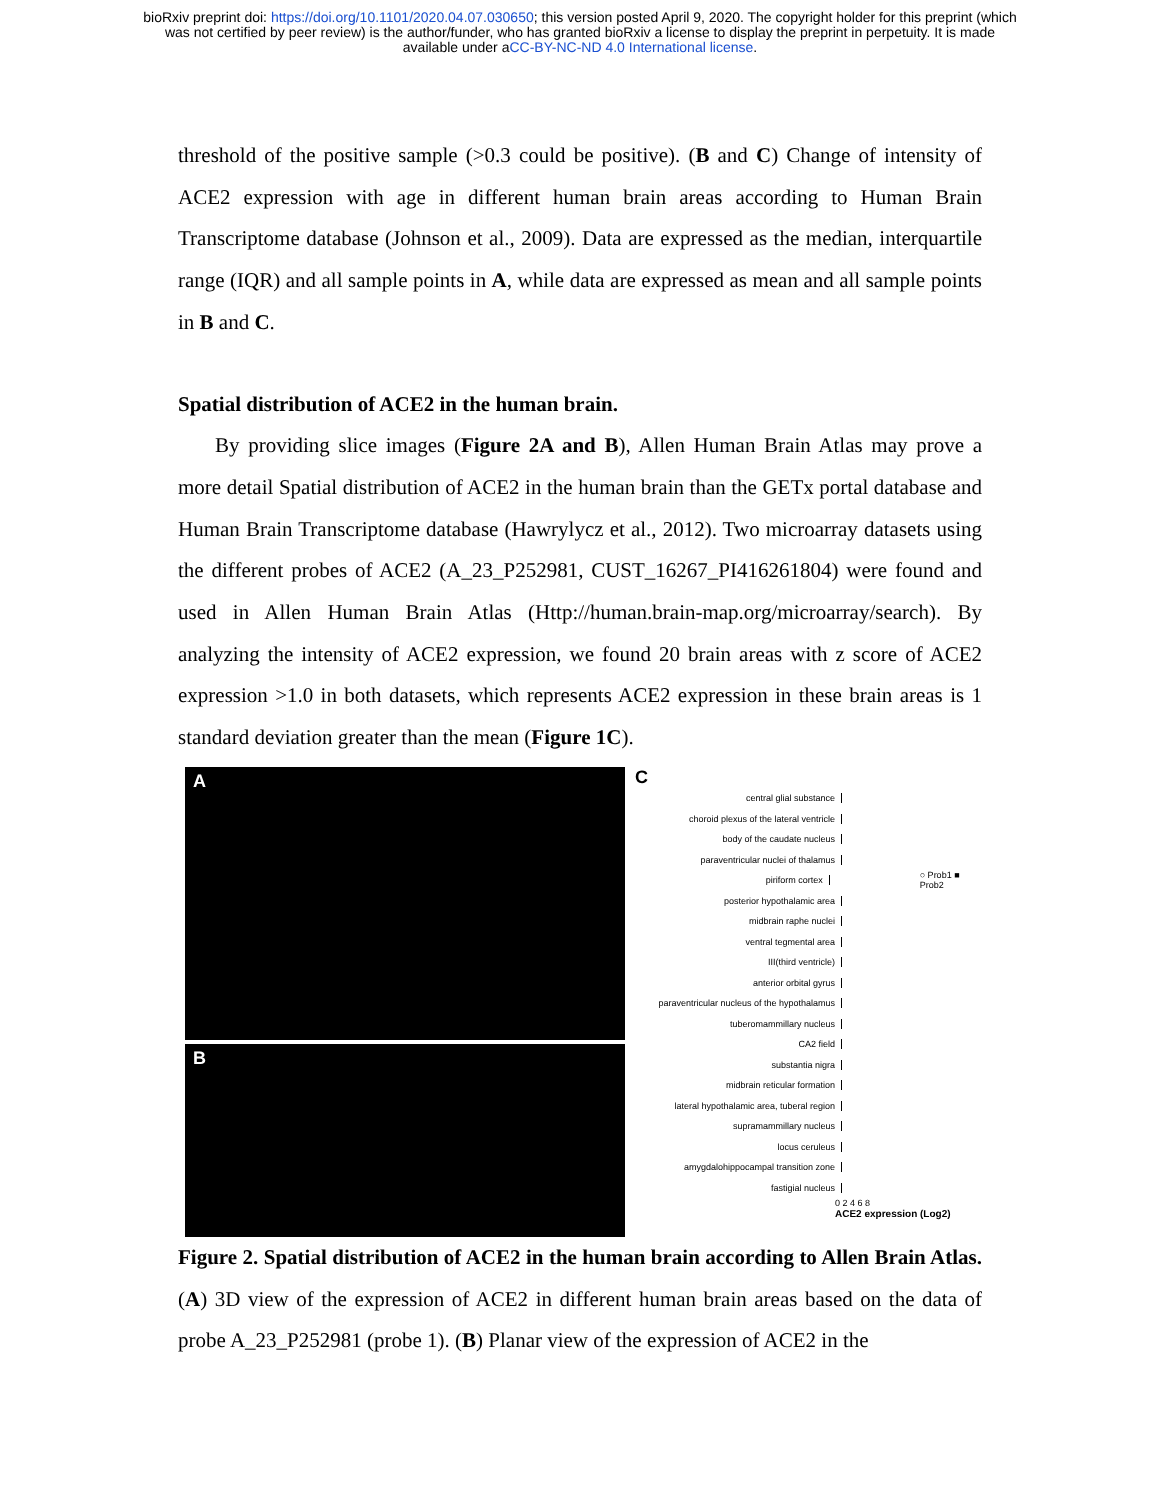bioRxiv preprint doi: https://doi.org/10.1101/2020.04.07.030650; this version posted April 9, 2020. The copyright holder for this preprint (which
was not certified by peer review) is the author/funder, who has granted bioRxiv a license to display the preprint in perpetuity. It is made
available under aCC-BY-NC-ND 4.0 International license.
threshold of the positive sample (>0.3 could be positive). (B and C) Change of intensity of ACE2 expression with age in different human brain areas according to Human Brain Transcriptome database (Johnson et al., 2009). Data are expressed as the median, interquartile range (IQR) and all sample points in A, while data are expressed as mean and all sample points in B and C.
Spatial distribution of ACE2 in the human brain.
By providing slice images (Figure 2A and B), Allen Human Brain Atlas may prove a more detail Spatial distribution of ACE2 in the human brain than the GETx portal database and Human Brain Transcriptome database (Hawrylycz et al., 2012). Two microarray datasets using the different probes of ACE2 (A_23_P252981, CUST_16267_PI416261804) were found and used in Allen Human Brain Atlas (Http://human.brain-map.org/microarray/search). By analyzing the intensity of ACE2 expression, we found 20 brain areas with z score of ACE2 expression >1.0 in both datasets, which represents ACE2 expression in these brain areas is 1 standard deviation greater than the mean (Figure 1C).
A
B
C
central glial substance
choroid plexus of the lateral ventricle
body of the caudate nucleus
paraventricular nuclei of thalamus
piriform cortex ○ Prob1 ■ Prob2
posterior hypothalamic area
midbrain raphe nuclei
ventral tegmental area
III(third ventricle)
anterior orbital gyrus
paraventricular nucleus of the hypothalamus
tuberomammillary nucleus
CA2 field
substantia nigra
midbrain reticular formation
lateral hypothalamic area, tuberal region
supramammillary nucleus
locus ceruleus
amygdalohippocampal transition zone
fastigial nucleus
0 2 4 6 8
ACE2 expression (Log2)
Figure 2. Spatial distribution of ACE2 in the human brain according to Allen Brain Atlas. (A) 3D view of the expression of ACE2 in different human brain areas based on the data of probe A_23_P252981 (probe 1). (B) Planar view of the expression of ACE2 in the